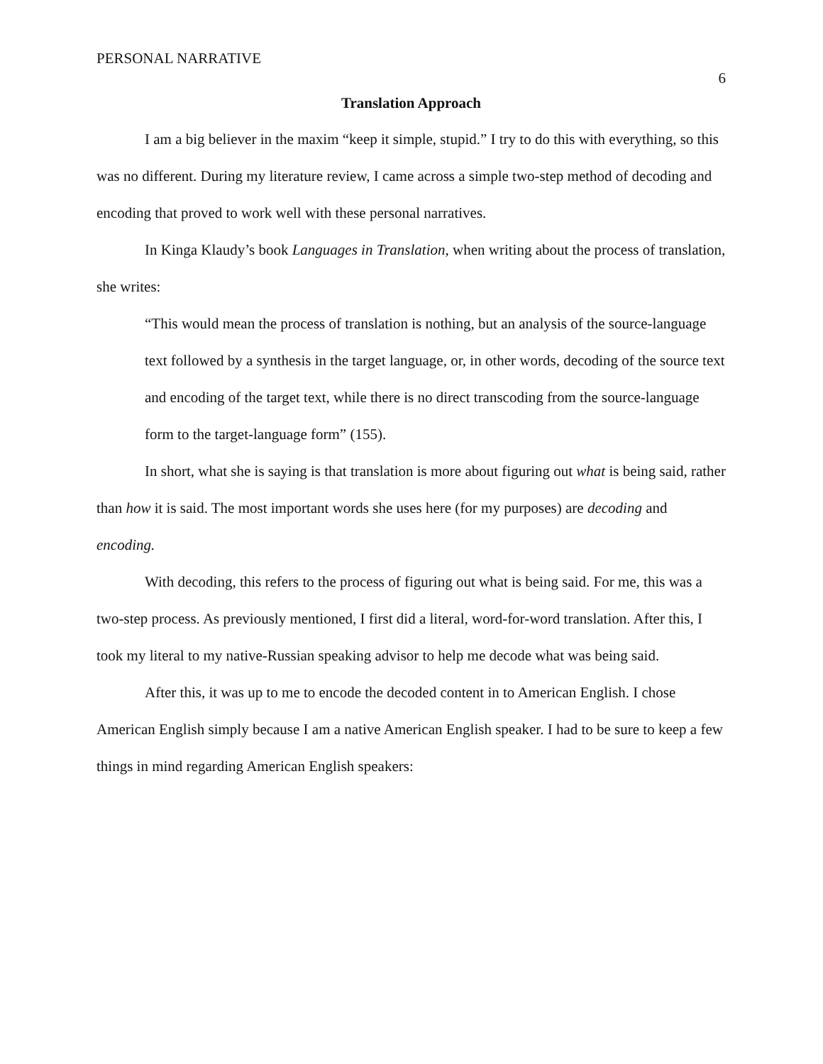PERSONAL NARRATIVE 6
Translation Approach
I am a big believer in the maxim “keep it simple, stupid.” I try to do this with everything, so this was no different. During my literature review, I came across a simple two-step method of decoding and encoding that proved to work well with these personal narratives.
In Kinga Klaudy’s book Languages in Translation, when writing about the process of translation, she writes:
“This would mean the process of translation is nothing, but an analysis of the source-language text followed by a synthesis in the target language, or, in other words, decoding of the source text and encoding of the target text, while there is no direct transcoding from the source-language form to the target-language form” (155).
In short, what she is saying is that translation is more about figuring out what is being said, rather than how it is said. The most important words she uses here (for my purposes) are decoding and encoding.
With decoding, this refers to the process of figuring out what is being said. For me, this was a two-step process. As previously mentioned, I first did a literal, word-for-word translation. After this, I took my literal to my native-Russian speaking advisor to help me decode what was being said.
After this, it was up to me to encode the decoded content in to American English. I chose American English simply because I am a native American English speaker. I had to be sure to keep a few things in mind regarding American English speakers: